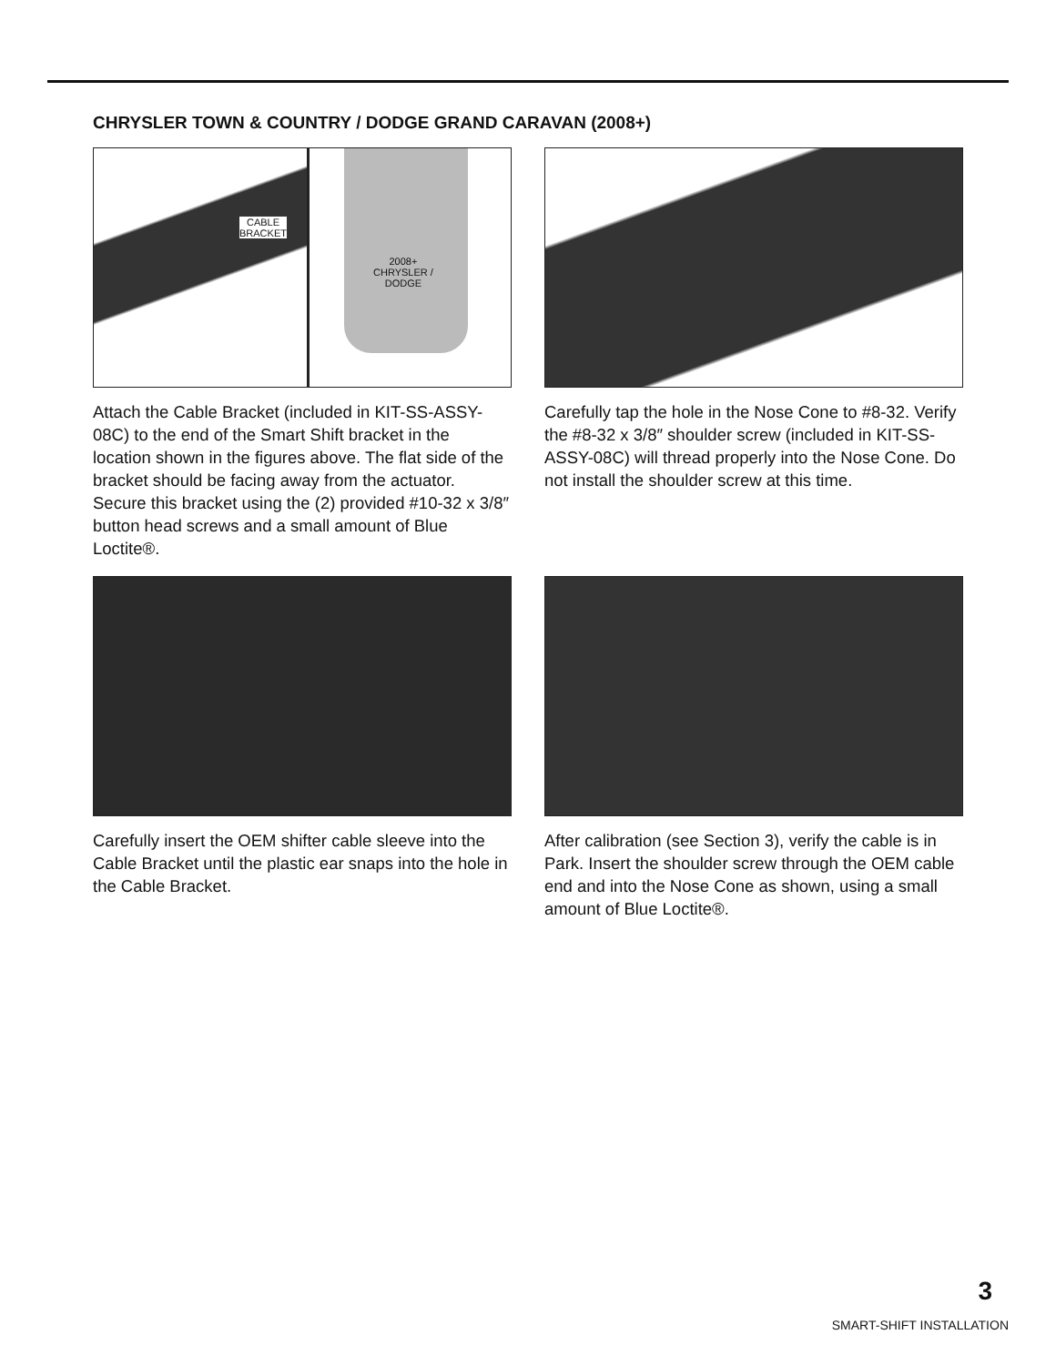CHRYSLER TOWN & COUNTRY / DODGE GRAND CARAVAN (2008+)
CABLE
BRACKET
2008+
CHRYSLER /
DODGE
Attach the Cable Bracket (included in KIT-SS-ASSY-08C) to the end of the Smart Shift bracket in the location shown in the figures above. The flat side of the bracket should be facing away from the actuator. Secure this bracket using the (2) provided #10-32 x 3/8″ button head screws and a small amount of Blue Loctite®.
Carefully tap the hole in the Nose Cone to #8-32. Verify the #8-32 x 3/8″ shoulder screw (included in KIT-SS-ASSY-08C) will thread properly into the Nose Cone. Do not install the shoulder screw at this time.
Carefully insert the OEM shifter cable sleeve into the Cable Bracket until the plastic ear snaps into the hole in the Cable Bracket.
After calibration (see Section 3), verify the cable is in Park. Insert the shoulder screw through the OEM cable end and into the Nose Cone as shown, using a small amount of Blue Loctite®.
3
SMART-SHIFT INSTALLATION